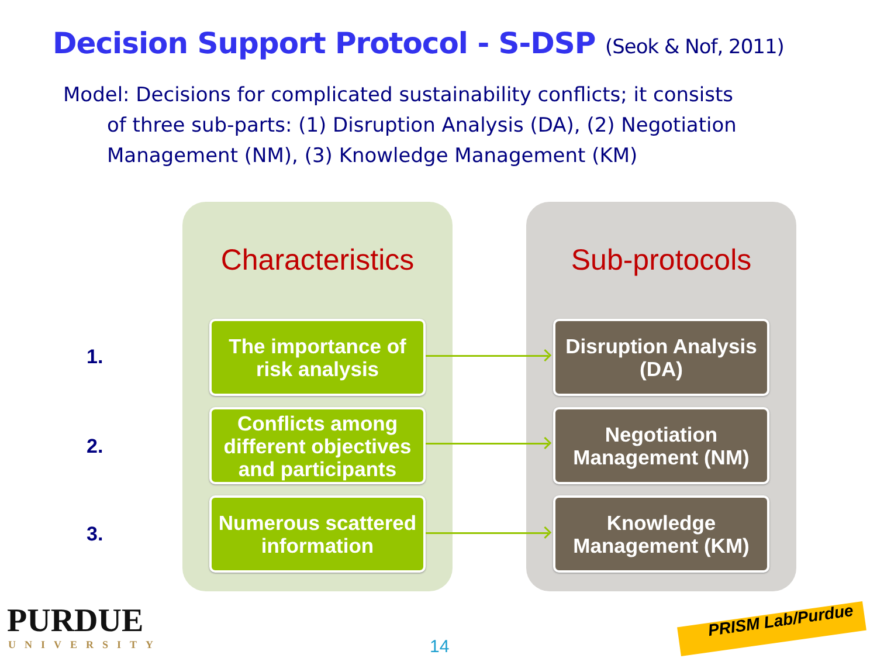Decision Support Protocol - S-DSP (Seok & Nof, 2011)
Model: Decisions for complicated sustainability conflicts; it consists
of three sub-parts: (1) Disruption Analysis (DA), (2) Negotiation Management (NM), (3) Knowledge Management (KM)
Characteristics Sub-protocols
1.
The importance of risk analysis
Disruption Analysis (DA)
2.
Conflicts among different objectives and participants
Negotiation Management (NM)
3.
Numerous scattered information
Knowledge Management (KM)
PURDUE
UNIVERSITY 14
PRISM Lab/Purdue